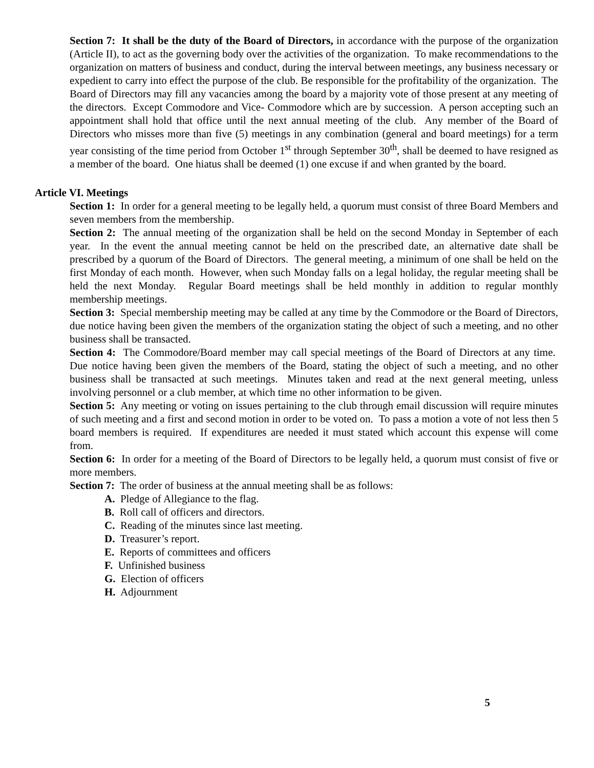Section 7: It shall be the duty of the Board of Directors, in accordance with the purpose of the organization (Article II), to act as the governing body over the activities of the organization. To make recommendations to the organization on matters of business and conduct, during the interval between meetings, any business necessary or expedient to carry into effect the purpose of the club. Be responsible for the profitability of the organization. The Board of Directors may fill any vacancies among the board by a majority vote of those present at any meeting of the directors. Except Commodore and Vice- Commodore which are by succession. A person accepting such an appointment shall hold that office until the next annual meeting of the club. Any member of the Board of Directors who misses more than five (5) meetings in any combination (general and board meetings) for a term year consisting of the time period from October 1<sup>st</sup> through September 30<sup>th</sup>, shall be deemed to have resigned as a member of the board. One hiatus shall be deemed (1) one excuse if and when granted by the board.
Article VI. Meetings
Section 1: In order for a general meeting to be legally held, a quorum must consist of three Board Members and seven members from the membership.
Section 2: The annual meeting of the organization shall be held on the second Monday in September of each year. In the event the annual meeting cannot be held on the prescribed date, an alternative date shall be prescribed by a quorum of the Board of Directors. The general meeting, a minimum of one shall be held on the first Monday of each month. However, when such Monday falls on a legal holiday, the regular meeting shall be held the next Monday. Regular Board meetings shall be held monthly in addition to regular monthly membership meetings.
Section 3: Special membership meeting may be called at any time by the Commodore or the Board of Directors, due notice having been given the members of the organization stating the object of such a meeting, and no other business shall be transacted.
Section 4: The Commodore/Board member may call special meetings of the Board of Directors at any time. Due notice having been given the members of the Board, stating the object of such a meeting, and no other business shall be transacted at such meetings. Minutes taken and read at the next general meeting, unless involving personnel or a club member, at which time no other information to be given.
Section 5: Any meeting or voting on issues pertaining to the club through email discussion will require minutes of such meeting and a first and second motion in order to be voted on. To pass a motion a vote of not less then 5 board members is required. If expenditures are needed it must stated which account this expense will come from.
Section 6: In order for a meeting of the Board of Directors to be legally held, a quorum must consist of five or more members.
Section 7: The order of business at the annual meeting shall be as follows:
A. Pledge of Allegiance to the flag.
B. Roll call of officers and directors.
C. Reading of the minutes since last meeting.
D. Treasurer’s report.
E. Reports of committees and officers
F. Unfinished business
G. Election of officers
H. Adjournment
5